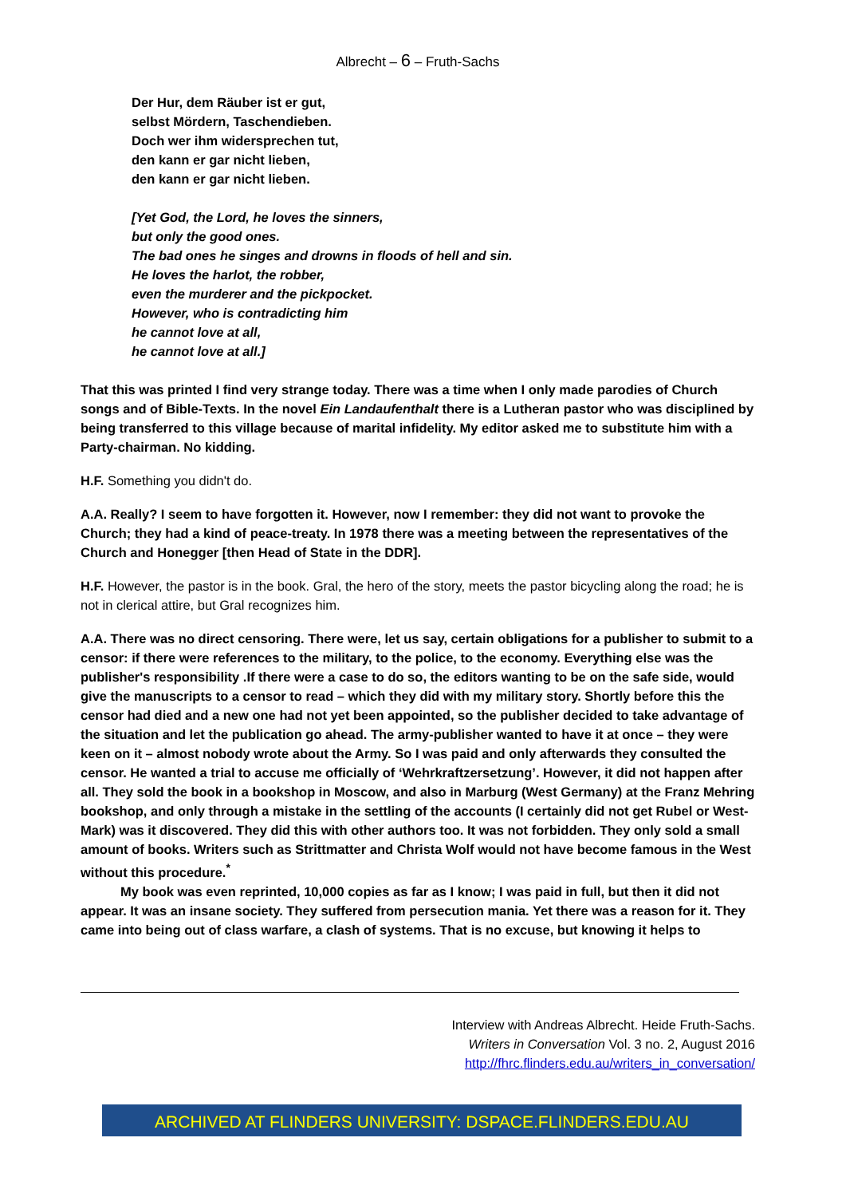Albrecht – 6 – Fruth-Sachs
Der Hur, dem Räuber ist er gut,
selbst Mördern, Taschendieben.
Doch wer ihm widersprechen tut,
den kann er gar nicht lieben,
den kann er gar nicht lieben.
[Yet God, the Lord, he loves the sinners,
but only the good ones.
The bad ones he singes and drowns in floods of hell and sin.
He loves the harlot, the robber,
even the murderer and the pickpocket.
However, who is contradicting him
he cannot love at all,
he cannot love at all.]
That this was printed I find very strange today. There was a time when I only made parodies of Church songs and of Bible-Texts. In the novel Ein Landaufenthalt there is a Lutheran pastor who was disciplined by being transferred to this village because of marital infidelity. My editor asked me to substitute him with a Party-chairman. No kidding.
H.F. Something you didn't do.
A.A. Really? I seem to have forgotten it. However, now I remember: they did not want to provoke the Church; they had a kind of peace-treaty. In 1978 there was a meeting between the representatives of the Church and Honegger [then Head of State in the DDR].
H.F. However, the pastor is in the book. Gral, the hero of the story, meets the pastor bicycling along the road; he is not in clerical attire, but Gral recognizes him.
A.A. There was no direct censoring. There were, let us say, certain obligations for a publisher to submit to a censor: if there were references to the military, to the police, to the economy. Everything else was the publisher's responsibility .If there were a case to do so, the editors wanting to be on the safe side, would give the manuscripts to a censor to read – which they did with my military story. Shortly before this the censor had died and a new one had not yet been appointed, so the publisher decided to take advantage of the situation and let the publication go ahead. The army-publisher wanted to have it at once – they were keen on it – almost nobody wrote about the Army. So I was paid and only afterwards they consulted the censor. He wanted a trial to accuse me officially of ‘Wehrkraftzersetzung’. However, it did not happen after all. They sold the book in a bookshop in Moscow, and also in Marburg (West Germany) at the Franz Mehring bookshop, and only through a mistake in the settling of the accounts (I certainly did not get Rubel or West-Mark) was it discovered. They did this with other authors too. It was not forbidden. They only sold a small amount of books. Writers such as Strittmatter and Christa Wolf would not have become famous in the West without this procedure.<sup>*</sup>
My book was even reprinted, 10,000 copies as far as I know; I was paid in full, but then it did not appear. It was an insane society. They suffered from persecution mania. Yet there was a reason for it. They came into being out of class warfare, a clash of systems. That is no excuse, but knowing it helps to
Interview with Andreas Albrecht. Heide Fruth-Sachs.
Writers in Conversation Vol. 3 no. 2, August 2016
http://fhrc.flinders.edu.au/writers_in_conversation/
ARCHIVED AT FLINDERS UNIVERSITY: DSPACE.FLINDERS.EDU.AU